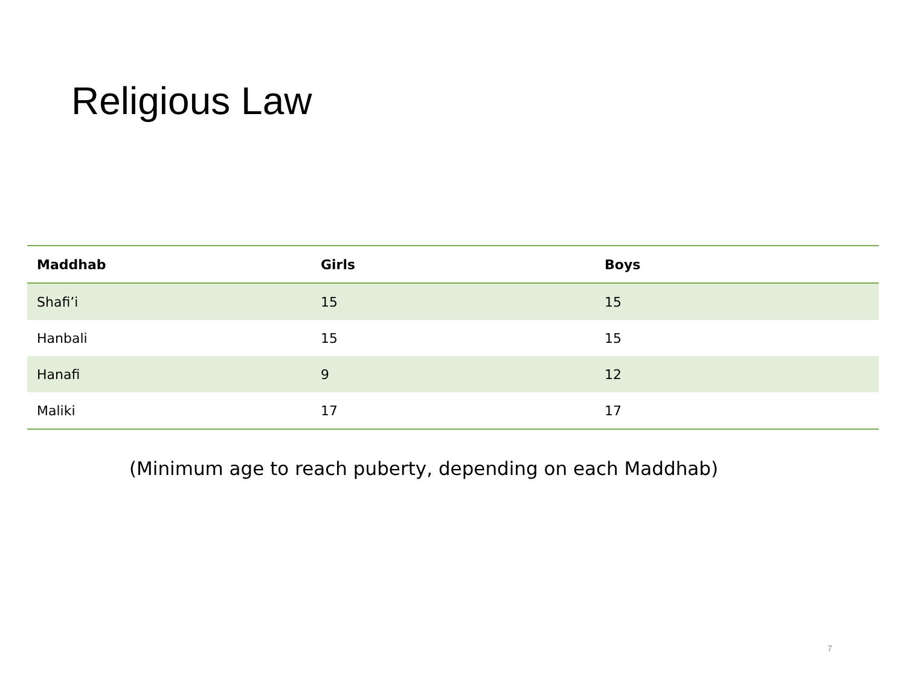Religious Law
| Maddhab | Girls | Boys |
| --- | --- | --- |
| Shafi’i | 15 | 15 |
| Hanbali | 15 | 15 |
| Hanafi | 9 | 12 |
| Maliki | 17 | 17 |
(Minimum age to reach puberty, depending on each Maddhab)
7